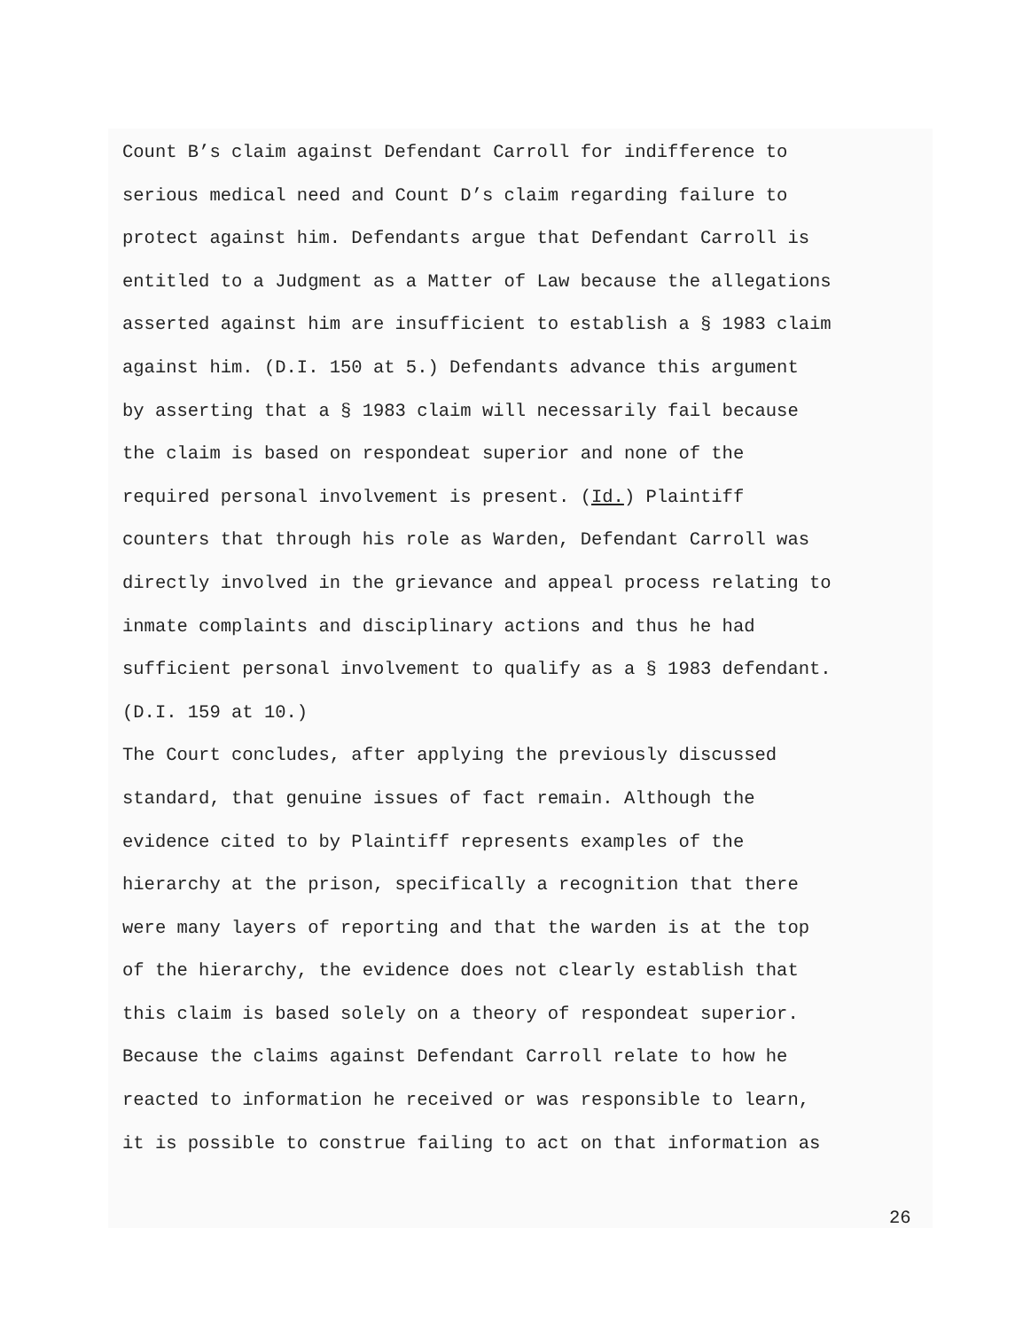Count B’s claim against Defendant Carroll for indifference to serious medical need and Count D’s claim regarding failure to protect against him. Defendants argue that Defendant Carroll is entitled to a Judgment as a Matter of Law because the allegations asserted against him are insufficient to establish a § 1983 claim against him. (D.I. 150 at 5.) Defendants advance this argument by asserting that a § 1983 claim will necessarily fail because the claim is based on respondeat superior and none of the required personal involvement is present. (Id.) Plaintiff counters that through his role as Warden, Defendant Carroll was directly involved in the grievance and appeal process relating to inmate complaints and disciplinary actions and thus he had sufficient personal involvement to qualify as a § 1983 defendant. (D.I. 159 at 10.)
The Court concludes, after applying the previously discussed standard, that genuine issues of fact remain. Although the evidence cited to by Plaintiff represents examples of the hierarchy at the prison, specifically a recognition that there were many layers of reporting and that the warden is at the top of the hierarchy, the evidence does not clearly establish that this claim is based solely on a theory of respondeat superior. Because the claims against Defendant Carroll relate to how he reacted to information he received or was responsible to learn, it is possible to construe failing to act on that information as
26